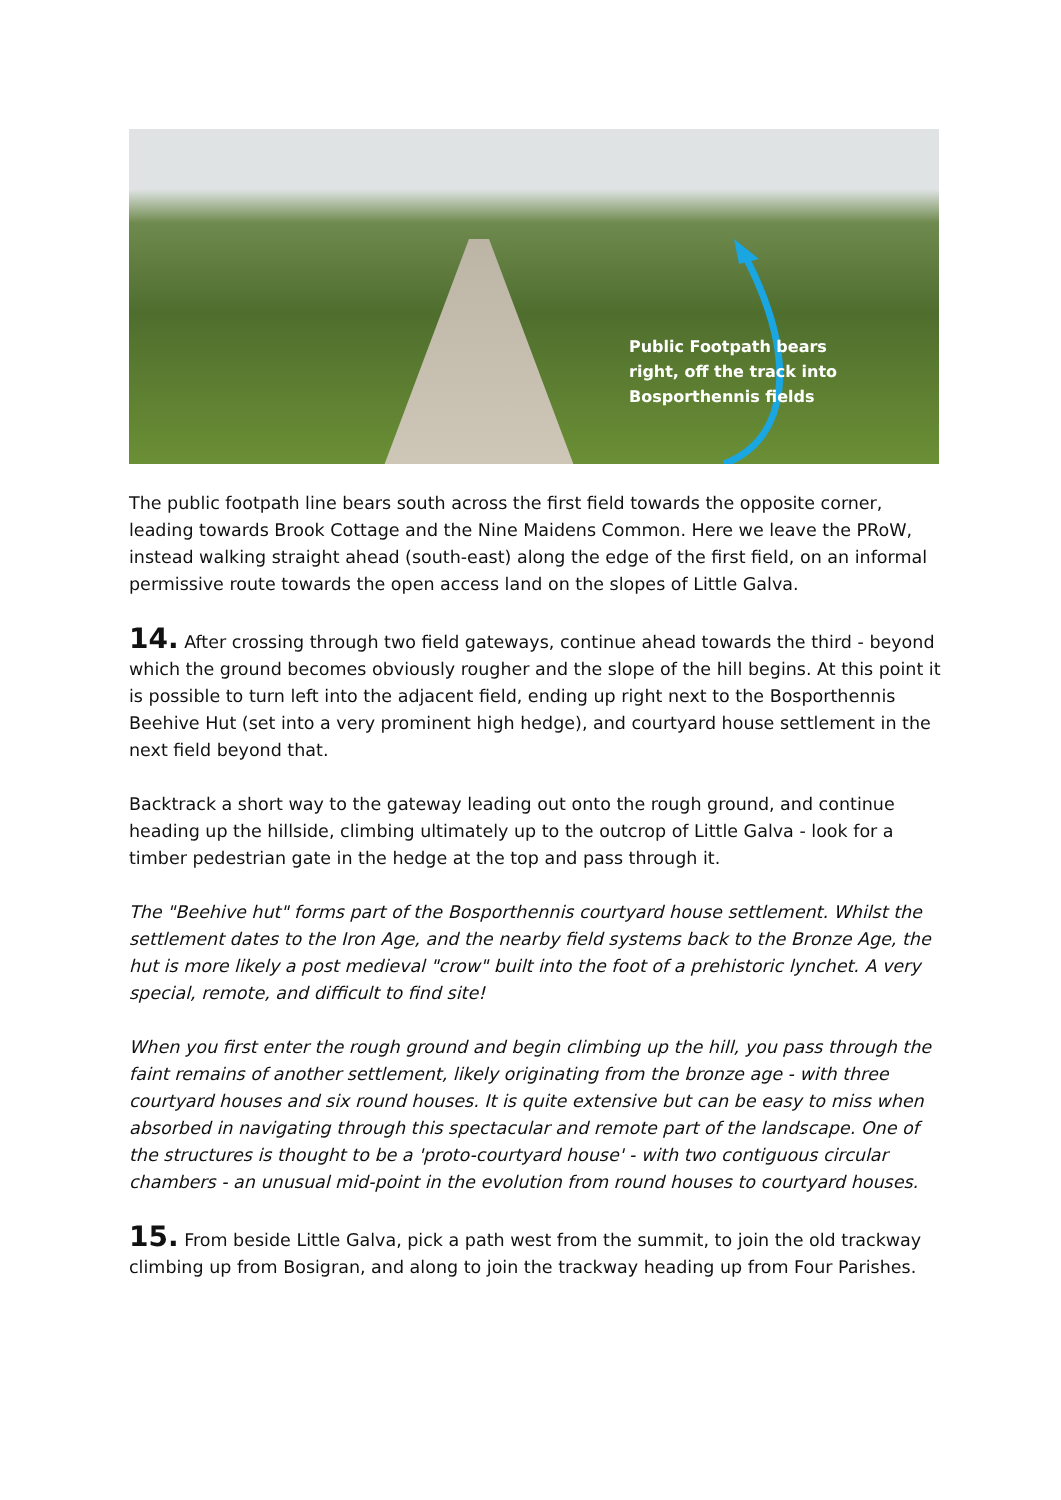Public Footpath bears
right, off the track into
Bosporthennis fields
The public footpath line bears south across the first field towards the opposite corner, leading towards Brook Cottage and the Nine Maidens Common. Here we leave the PRoW, instead walking straight ahead (south-east) along the edge of the first field, on an informal permissive route towards the open access land on the slopes of Little Galva.
14. After crossing through two field gateways, continue ahead towards the third - beyond which the ground becomes obviously rougher and the slope of the hill begins. At this point it is possible to turn left into the adjacent field, ending up right next to the Bosporthennis Beehive Hut (set into a very prominent high hedge), and courtyard house settlement in the next field beyond that.
Backtrack a short way to the gateway leading out onto the rough ground, and continue heading up the hillside, climbing ultimately up to the outcrop of Little Galva - look for a timber pedestrian gate in the hedge at the top and pass through it.
The "Beehive hut" forms part of the Bosporthennis courtyard house settlement. Whilst the settlement dates to the Iron Age, and the nearby field systems back to the Bronze Age, the hut is more likely a post medieval "crow" built into the foot of a prehistoric lynchet. A very special, remote, and difficult to find site!
When you first enter the rough ground and begin climbing up the hill, you pass through the faint remains of another settlement, likely originating from the bronze age - with three courtyard houses and six round houses. It is quite extensive but can be easy to miss when absorbed in navigating through this spectacular and remote part of the landscape. One of the structures is thought to be a 'proto-courtyard house' - with two contiguous circular chambers - an unusual mid-point in the evolution from round houses to courtyard houses.
15. From beside Little Galva, pick a path west from the summit, to join the old trackway climbing up from Bosigran, and along to join the trackway heading up from Four Parishes.